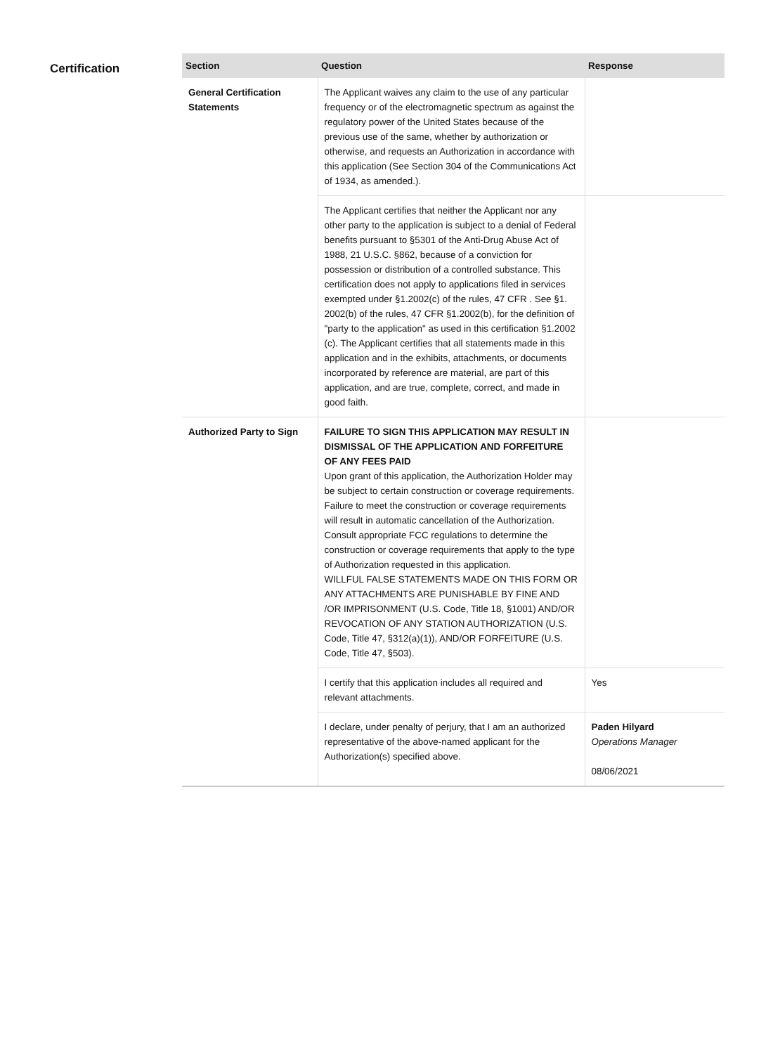Certification
| Section | Question | Response |
| --- | --- | --- |
| General Certification Statements | The Applicant waives any claim to the use of any particular frequency or of the electromagnetic spectrum as against the regulatory power of the United States because of the previous use of the same, whether by authorization or otherwise, and requests an Authorization in accordance with this application (See Section 304 of the Communications Act of 1934, as amended.). | |
| | The Applicant certifies that neither the Applicant nor any other party to the application is subject to a denial of Federal benefits pursuant to §5301 of the Anti-Drug Abuse Act of 1988, 21 U.S.C. §862, because of a conviction for possession or distribution of a controlled substance. This certification does not apply to applications filed in services exempted under §1.2002(c) of the rules, 47 CFR . See §1. 2002(b) of the rules, 47 CFR §1.2002(b), for the definition of "party to the application" as used in this certification §1.2002 (c). The Applicant certifies that all statements made in this application and in the exhibits, attachments, or documents incorporated by reference are material, are part of this application, and are true, complete, correct, and made in good faith. | |
| Authorized Party to Sign | FAILURE TO SIGN THIS APPLICATION MAY RESULT IN DISMISSAL OF THE APPLICATION AND FORFEITURE OF ANY FEES PAID Upon grant of this application, the Authorization Holder may be subject to certain construction or coverage requirements. Failure to meet the construction or coverage requirements will result in automatic cancellation of the Authorization. Consult appropriate FCC regulations to determine the construction or coverage requirements that apply to the type of Authorization requested in this application. WILLFUL FALSE STATEMENTS MADE ON THIS FORM OR ANY ATTACHMENTS ARE PUNISHABLE BY FINE AND /OR IMPRISONMENT (U.S. Code, Title 18, §1001) AND/OR REVOCATION OF ANY STATION AUTHORIZATION (U.S. Code, Title 47, §312(a)(1)), AND/OR FORFEITURE (U.S. Code, Title 47, §503). | |
| | I certify that this application includes all required and relevant attachments. | Yes |
| | I declare, under penalty of perjury, that I am an authorized representative of the above-named applicant for the Authorization(s) specified above. | Paden Hilyard Operations Manager 08/06/2021 |